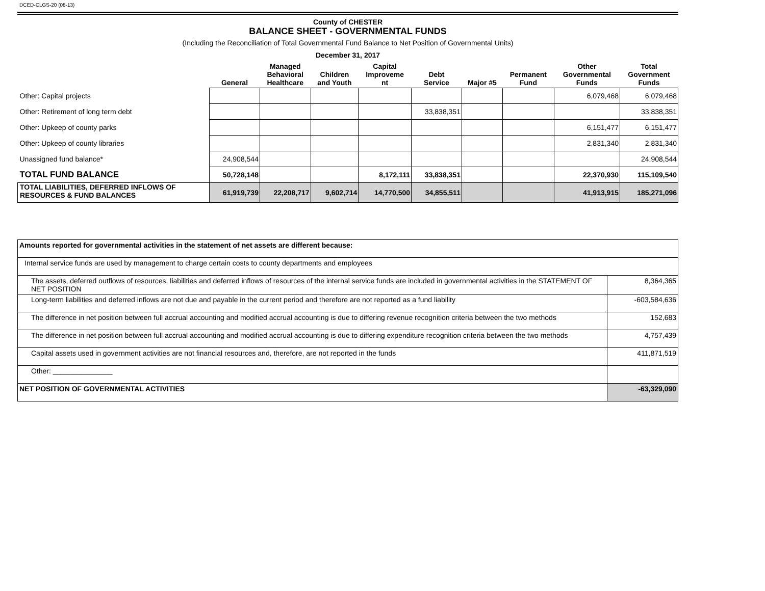DCED-CLGS-20 (08-13)
County of CHESTER
BALANCE SHEET - GOVERNMENTAL FUNDS
(Including the Reconciliation of Total Governmental Fund Balance to Net Position of Governmental Units)
December 31, 2017
| | General | Managed Behavioral Healthcare | Children and Youth | Capital Improveme nt | Debt Service | Major #5 | Permanent Fund | Other Governmental Funds | Total Government Funds |
| --- | --- | --- | --- | --- | --- | --- | --- | --- | --- |
| Other: Capital projects | | | | | | | | 6,079,468 | 6,079,468 |
| Other: Retirement of long term debt | | | | | 33,838,351 | | | | 33,838,351 |
| Other: Upkeep of county parks | | | | | | | | 6,151,477 | 6,151,477 |
| Other: Upkeep of county libraries | | | | | | | | 2,831,340 | 2,831,340 |
| Unassigned fund balance* | 24,908,544 | | | | | | | | 24,908,544 |
| TOTAL FUND BALANCE | 50,728,148 | | | 8,172,111 | 33,838,351 | | | 22,370,930 | 115,109,540 |
| TOTAL LIABILITIES, DEFERRED INFLOWS OF RESOURCES & FUND BALANCES | 61,919,739 | 22,208,717 | 9,602,714 | 14,770,500 | 34,855,511 | | | 41,913,915 | 185,271,096 |
| Amounts reported for governmental activities in the statement of net assets are different because: | |
| Internal service funds are used by management to charge certain costs to county departments and employees | |
| The assets, deferred outflows of resources, liabilities and deferred inflows of resources of the internal service funds are included in governmental activities in the STATEMENT OF NET POSITION | 8,364,365 |
| Long-term liabilities and deferred inflows are not due and payable in the current period and therefore are not reported as a fund liability | -603,584,636 |
| The difference in net position between full accrual accounting and modified accrual accounting is due to differing revenue recognition criteria between the two methods | 152,683 |
| The difference in net position between full accrual accounting and modified accrual accounting is due to differing expenditure recognition criteria between the two methods | 4,757,439 |
| Capital assets used in government activities are not financial resources and, therefore, are not reported in the funds | 411,871,519 |
| Other: _______________ | |
| NET POSITION OF GOVERNMENTAL ACTIVITIES | -63,329,090 |